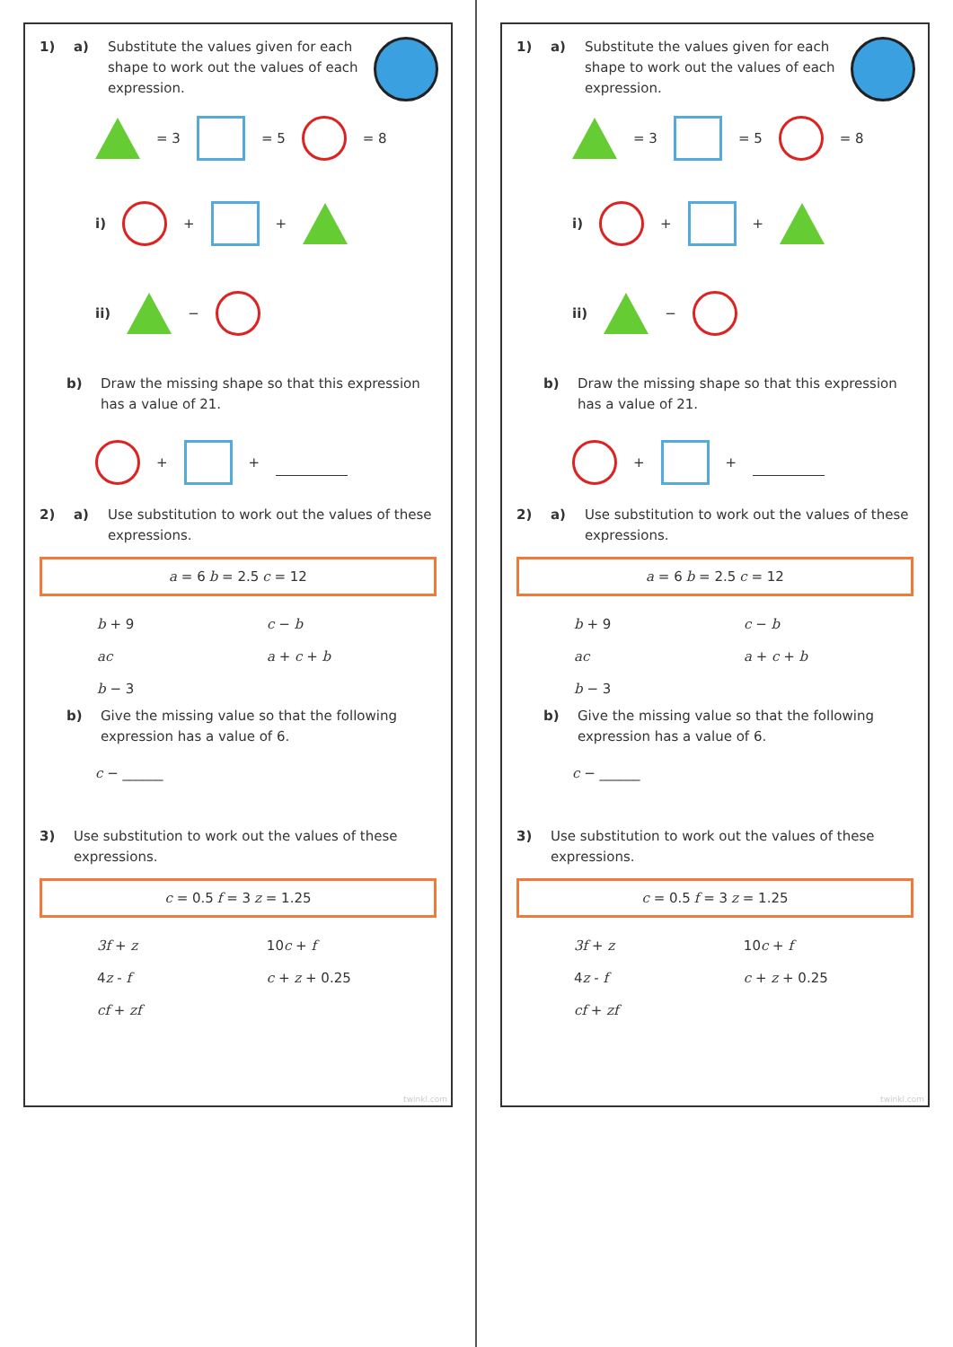1) a) Substitute the values given for each shape to work out the values of each expression.
= 3 = 5 = 8
i) + +
ii) −
b) Draw the missing shape so that this expression has a value of 21.
+ +
2) a) Use substitution to work out the values of these expressions.
| a = 6 | b = 2.5 | c = 12 |
| b + 9 | c − b |
| ac | a + c + b |
| b − 3 | |
b) Give the missing value so that the following expression has a value of 6.
c − ______
3) Use substitution to work out the values of these expressions.
| c = 0.5 | f = 3 | z = 1.25 |
| 3f + z | 10 c + f |
| 4 z - f | c + z + 0.25 |
| cf + zf | |
twinkl.com
1) a) Substitute the values given for each shape to work out the values of each expression.
= 3 = 5 = 8
i) + +
ii) −
b) Draw the missing shape so that this expression has a value of 21.
+ +
2) a) Use substitution to work out the values of these expressions.
| a = 6 | b = 2.5 | c = 12 |
| b + 9 | c − b |
| ac | a + c + b |
| b − 3 | |
b) Give the missing value so that the following expression has a value of 6.
c − ______
3) Use substitution to work out the values of these expressions.
| c = 0.5 | f = 3 | z = 1.25 |
| 3f + z | 10 c + f |
| 4 z - f | c + z + 0.25 |
| cf + zf | |
twinkl.com